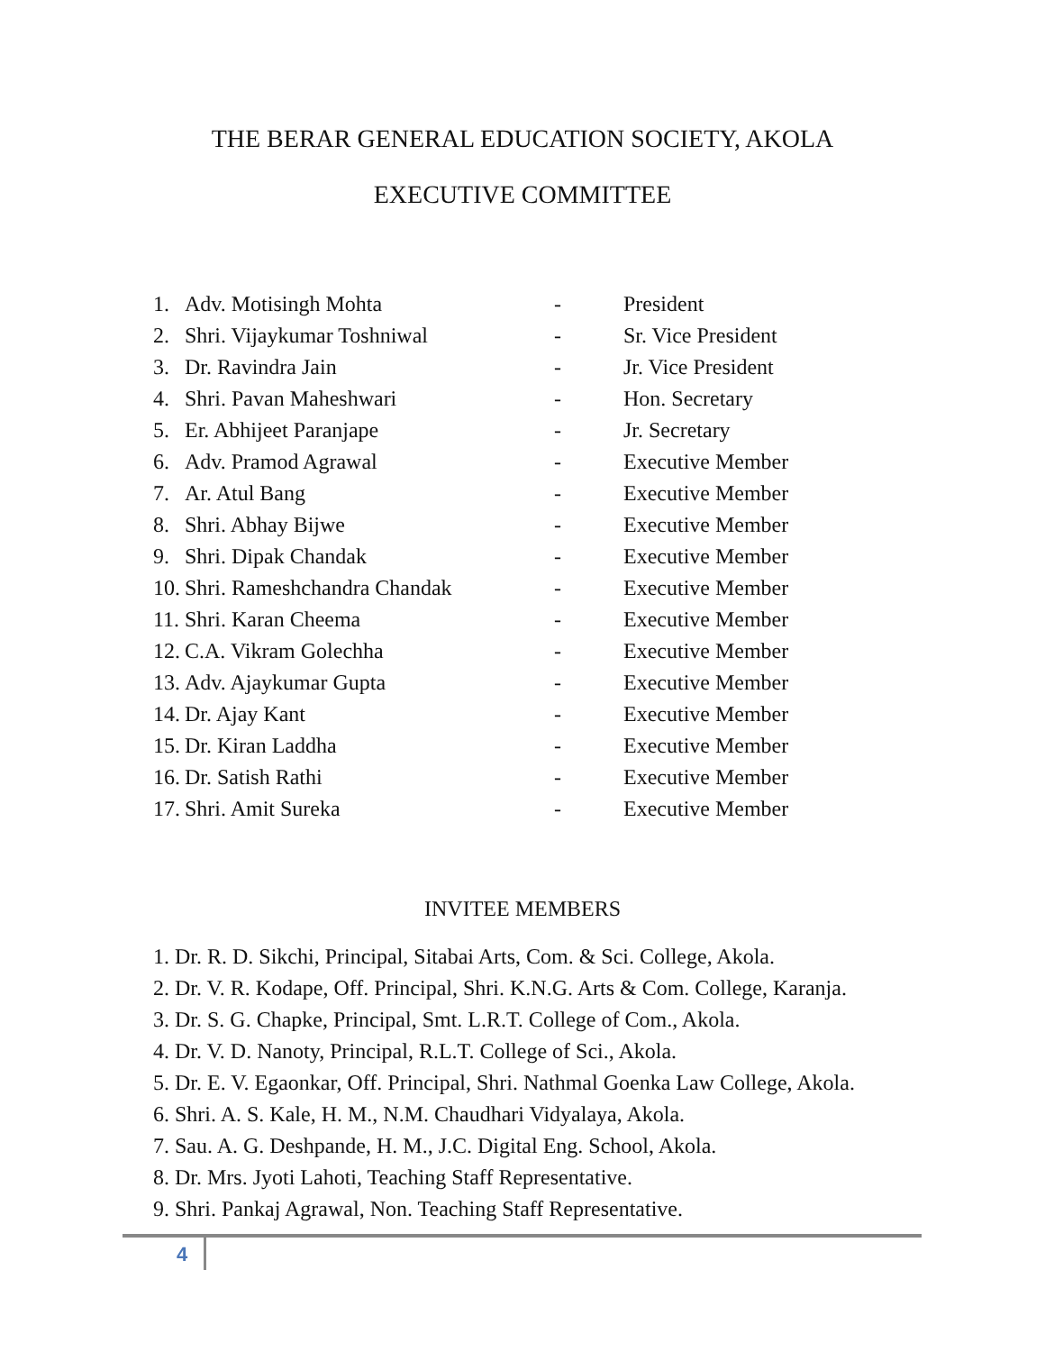THE BERAR GENERAL EDUCATION SOCIETY, AKOLA
EXECUTIVE COMMITTEE
| 1. | Adv. Motisingh Mohta | - | President |
| 2. | Shri. Vijaykumar Toshniwal | - | Sr. Vice President |
| 3. | Dr. Ravindra Jain | - | Jr. Vice President |
| 4. | Shri. Pavan Maheshwari | - | Hon. Secretary |
| 5. | Er. Abhijeet Paranjape | - | Jr. Secretary |
| 6. | Adv. Pramod Agrawal | - | Executive Member |
| 7. | Ar. Atul Bang | - | Executive Member |
| 8. | Shri. Abhay Bijwe | - | Executive Member |
| 9. | Shri. Dipak Chandak | - | Executive Member |
| 10. | Shri. Rameshchandra Chandak | - | Executive Member |
| 11. | Shri. Karan Cheema | - | Executive Member |
| 12. | C.A. Vikram Golechha | - | Executive Member |
| 13. | Adv. Ajaykumar Gupta | - | Executive Member |
| 14. | Dr. Ajay Kant | - | Executive Member |
| 15. | Dr. Kiran Laddha | - | Executive Member |
| 16. | Dr. Satish Rathi | - | Executive Member |
| 17. | Shri. Amit Sureka | - | Executive Member |
INVITEE MEMBERS
1. Dr. R. D. Sikchi, Principal, Sitabai Arts, Com. & Sci. College, Akola.
2. Dr. V. R. Kodape, Off. Principal, Shri. K.N.G. Arts & Com. College, Karanja.
3. Dr. S. G. Chapke, Principal, Smt. L.R.T. College of Com., Akola.
4. Dr. V. D. Nanoty, Principal, R.L.T. College of Sci., Akola.
5. Dr. E. V. Egaonkar, Off. Principal, Shri. Nathmal Goenka Law College, Akola.
6. Shri. A. S. Kale, H. M., N.M. Chaudhari Vidyalaya, Akola.
7. Sau. A. G. Deshpande, H. M., J.C. Digital Eng. School, Akola.
8. Dr. Mrs. Jyoti Lahoti, Teaching Staff Representative.
9. Shri. Pankaj Agrawal, Non. Teaching Staff Representative.
4